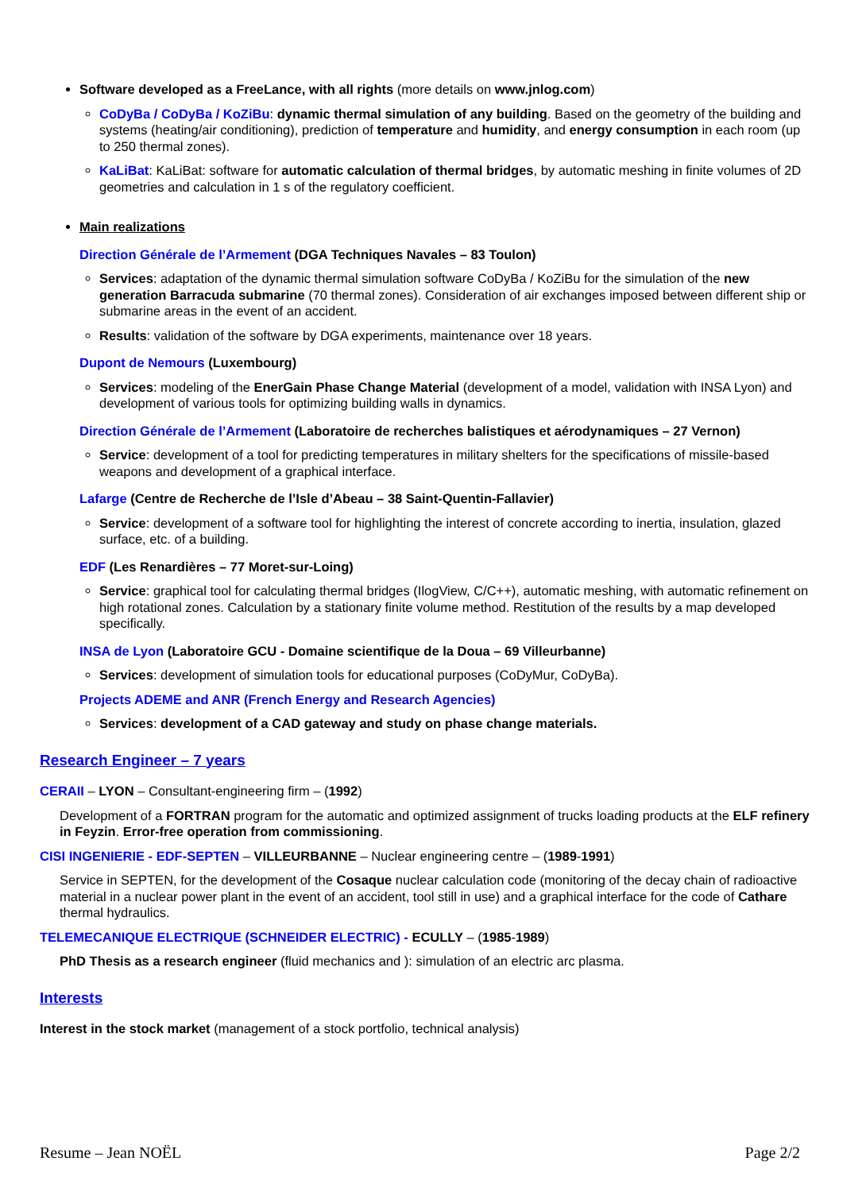Software developed as a FreeLance, with all rights (more details on www.jnlog.com)
CoDyBa / CoDyBa / KoZiBu: dynamic thermal simulation of any building. Based on the geometry of the building and systems (heating/air conditioning), prediction of temperature and humidity, and energy consumption in each room (up to 250 thermal zones).
KaLiBat: KaLiBat: software for automatic calculation of thermal bridges, by automatic meshing in finite volumes of 2D geometries and calculation in 1 s of the regulatory coefficient.
Main realizations
Direction Générale de l’Armement (DGA Techniques Navales – 83 Toulon)
Services: adaptation of the dynamic thermal simulation software CoDyBa / KoZiBu for the simulation of the new generation Barracuda submarine (70 thermal zones). Consideration of air exchanges imposed between different ship or submarine areas in the event of an accident.
Results: validation of the software by DGA experiments, maintenance over 18 years.
Dupont de Nemours (Luxembourg)
Services: modeling of the EnerGain Phase Change Material (development of a model, validation with INSA Lyon) and development of various tools for optimizing building walls in dynamics.
Direction Générale de l’Armement (Laboratoire de recherches balistiques et aérodynamiques – 27 Vernon)
Service: development of a tool for predicting temperatures in military shelters for the specifications of missile-based weapons and development of a graphical interface.
Lafarge (Centre de Recherche de l’Isle d’Abeau – 38 Saint-Quentin-Fallavier)
Service: development of a software tool for highlighting the interest of concrete according to inertia, insulation, glazed surface, etc. of a building.
EDF (Les Renardières – 77 Moret-sur-Loing)
Service: graphical tool for calculating thermal bridges (IlogView, C/C++), automatic meshing, with automatic refinement on high rotational zones. Calculation by a stationary finite volume method. Restitution of the results by a map developed specifically.
INSA de Lyon (Laboratoire GCU - Domaine scientifique de la Doua – 69 Villeurbanne)
Services: development of simulation tools for educational purposes (CoDyMur, CoDyBa).
Projects ADEME and ANR (French Energy and Research Agencies)
Services: development of a CAD gateway and study on phase change materials.
Research Engineer – 7 years
CERAII – LYON – Consultant-engineering firm – (1992)
Development of a FORTRAN program for the automatic and optimized assignment of trucks loading products at the ELF refinery in Feyzin. Error-free operation from commissioning.
CISI INGENIERIE - EDF-SEPTEN – VILLEURBANNE – Nuclear engineering centre – (1989-1991)
Service in SEPTEN, for the development of the Cosaque nuclear calculation code (monitoring of the decay chain of radioactive material in a nuclear power plant in the event of an accident, tool still in use) and a graphical interface for the code of Cathare thermal hydraulics.
TELEMECANIQUE ELECTRIQUE (SCHNEIDER ELECTRIC) - ECULLY – (1985-1989)
PhD Thesis as a research engineer (fluid mechanics and ): simulation of an electric arc plasma.
Interests
Interest in the stock market (management of a stock portfolio, technical analysis)
Resume – Jean NOËL Page 2/2